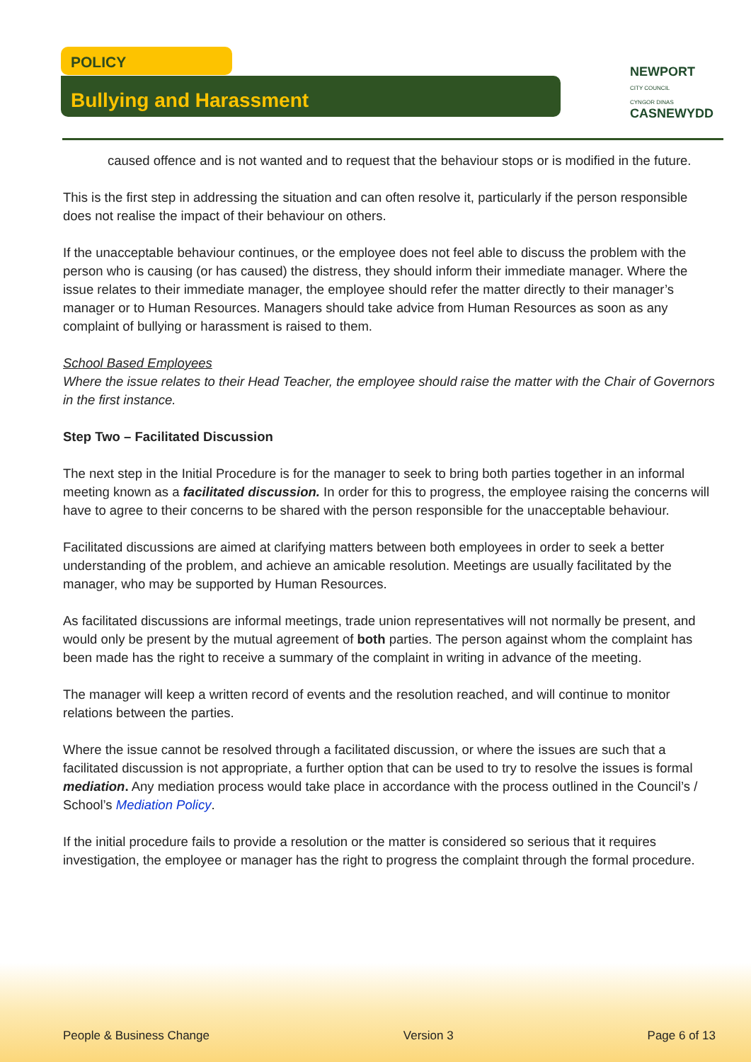POLICY
Bullying and Harassment
NEWPORT
CITY COUNCIL
CYNGOR DINAS
CASNEWYDD
caused offence and is not wanted and to request that the behaviour stops or is modified in the future.
This is the first step in addressing the situation and can often resolve it, particularly if the person responsible does not realise the impact of their behaviour on others.
If the unacceptable behaviour continues, or the employee does not feel able to discuss the problem with the person who is causing (or has caused) the distress, they should inform their immediate manager. Where the issue relates to their immediate manager, the employee should refer the matter directly to their manager’s manager or to Human Resources. Managers should take advice from Human Resources as soon as any complaint of bullying or harassment is raised to them.
School Based Employees
Where the issue relates to their Head Teacher, the employee should raise the matter with the Chair of Governors in the first instance.
Step Two – Facilitated Discussion
The next step in the Initial Procedure is for the manager to seek to bring both parties together in an informal meeting known as a facilitated discussion. In order for this to progress, the employee raising the concerns will have to agree to their concerns to be shared with the person responsible for the unacceptable behaviour.
Facilitated discussions are aimed at clarifying matters between both employees in order to seek a better understanding of the problem, and achieve an amicable resolution. Meetings are usually facilitated by the manager, who may be supported by Human Resources.
As facilitated discussions are informal meetings, trade union representatives will not normally be present, and would only be present by the mutual agreement of both parties. The person against whom the complaint has been made has the right to receive a summary of the complaint in writing in advance of the meeting.
The manager will keep a written record of events and the resolution reached, and will continue to monitor relations between the parties.
Where the issue cannot be resolved through a facilitated discussion, or where the issues are such that a facilitated discussion is not appropriate, a further option that can be used to try to resolve the issues is formal mediation. Any mediation process would take place in accordance with the process outlined in the Council’s / School’s Mediation Policy.
If the initial procedure fails to provide a resolution or the matter is considered so serious that it requires investigation, the employee or manager has the right to progress the complaint through the formal procedure.
People & Business Change Version 3 Page 6 of 13